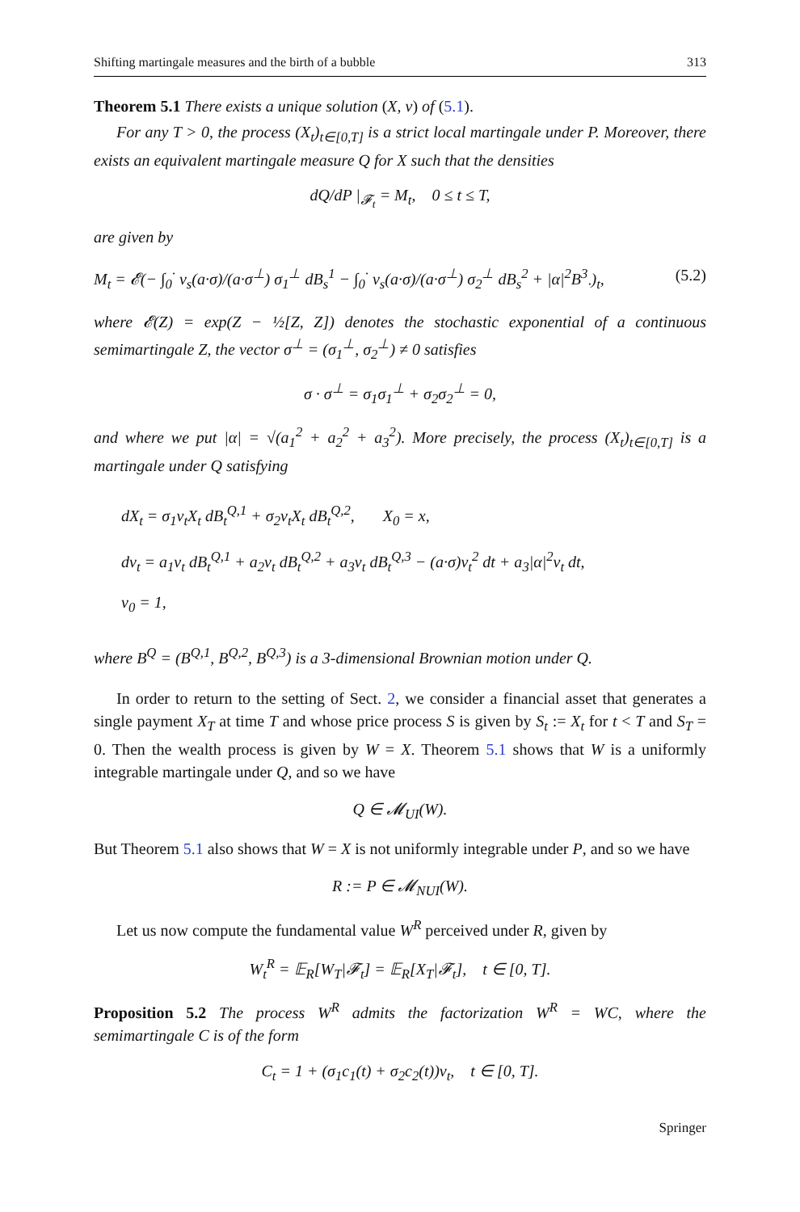Shifting martingale measures and the birth of a bubble 313
Theorem 5.1 There exists a unique solution (X, v) of (5.1).
For any T > 0, the process (X<sub>t</sub>)<sub>t∈[0,T]</sub> is a strict local martingale under P. Moreover, there exists an equivalent martingale measure Q for X such that the densities
dQ/dP |<sub>𝓕<sub>t</sub></sub> = M<sub>t</sub>, 0 ≤ t ≤ T,
are given by
M<sub>t</sub> = 𝓔(− ∫<sub>0</sub><sup>·</sup> v<sub>s</sub>(a·σ)/(a·σ<sup>⊥</sup>) σ<sub>1</sub><sup>⊥</sup> dB<sub>s</sub><sup>1</sup> − ∫<sub>0</sub><sup>·</sup> v<sub>s</sub>(a·σ)/(a·σ<sup>⊥</sup>) σ<sub>2</sub><sup>⊥</sup> dB<sub>s</sub><sup>2</sup> + |α|<sup>2</sup>B<sup>3</sup><sub>·</sub>)<sub>t</sub>, (5.2)
where 𝓔(Z) = exp(Z − ½[Z, Z]) denotes the stochastic exponential of a continuous semimartingale Z, the vector σ<sup>⊥</sup> = (σ<sub>1</sub><sup>⊥</sup>, σ<sub>2</sub><sup>⊥</sup>) ≠ 0 satisfies
σ · σ<sup>⊥</sup> = σ<sub>1</sub>σ<sub>1</sub><sup>⊥</sup> + σ<sub>2</sub>σ<sub>2</sub><sup>⊥</sup> = 0,
and where we put |α| = √(a<sub>1</sub><sup>2</sup> + a<sub>2</sub><sup>2</sup> + a<sub>3</sub><sup>2</sup>). More precisely, the process (X<sub>t</sub>)<sub>t∈[0,T]</sub> is a martingale under Q satisfying
dX<sub>t</sub> = σ<sub>1</sub>v<sub>t</sub>X<sub>t</sub> dB<sub>t</sub><sup>Q,1</sup> + σ<sub>2</sub>v<sub>t</sub>X<sub>t</sub> dB<sub>t</sub><sup>Q,2</sup>, X<sub>0</sub> = x,
dv<sub>t</sub> = a<sub>1</sub>v<sub>t</sub> dB<sub>t</sub><sup>Q,1</sup> + a<sub>2</sub>v<sub>t</sub> dB<sub>t</sub><sup>Q,2</sup> + a<sub>3</sub>v<sub>t</sub> dB<sub>t</sub><sup>Q,3</sup> − (a·σ)v<sub>t</sub><sup>2</sup> dt + a<sub>3</sub>|α|<sup>2</sup>v<sub>t</sub> dt,
v<sub>0</sub> = 1,
where B<sup>Q</sup> = (B<sup>Q,1</sup>, B<sup>Q,2</sup>, B<sup>Q,3</sup>) is a 3-dimensional Brownian motion under Q.
In order to return to the setting of Sect. 2, we consider a financial asset that generates a single payment X<sub>T</sub> at time T and whose price process S is given by S<sub>t</sub> := X<sub>t</sub> for t < T and S<sub>T</sub> = 0. Then the wealth process is given by W = X. Theorem 5.1 shows that W is a uniformly integrable martingale under Q, and so we have
Q ∈ 𝓜<sub>UI</sub>(W).
But Theorem 5.1 also shows that W = X is not uniformly integrable under P, and so we have
R := P ∈ 𝓜<sub>NUI</sub>(W).
Let us now compute the fundamental value W<sup>R</sup> perceived under R, given by
W<sub>t</sub><sup>R</sup> = 𝔼<sub>R</sub>[W<sub>T</sub>|𝓕<sub>t</sub>] = 𝔼<sub>R</sub>[X<sub>T</sub>|𝓕<sub>t</sub>], t ∈ [0, T].
Proposition 5.2 The process W<sup>R</sup> admits the factorization W<sup>R</sup> = WC, where the semimartingale C is of the form
C<sub>t</sub> = 1 + (σ<sub>1</sub>c<sub>1</sub>(t) + σ<sub>2</sub>c<sub>2</sub>(t))v<sub>t</sub>, t ∈ [0, T].
Springer